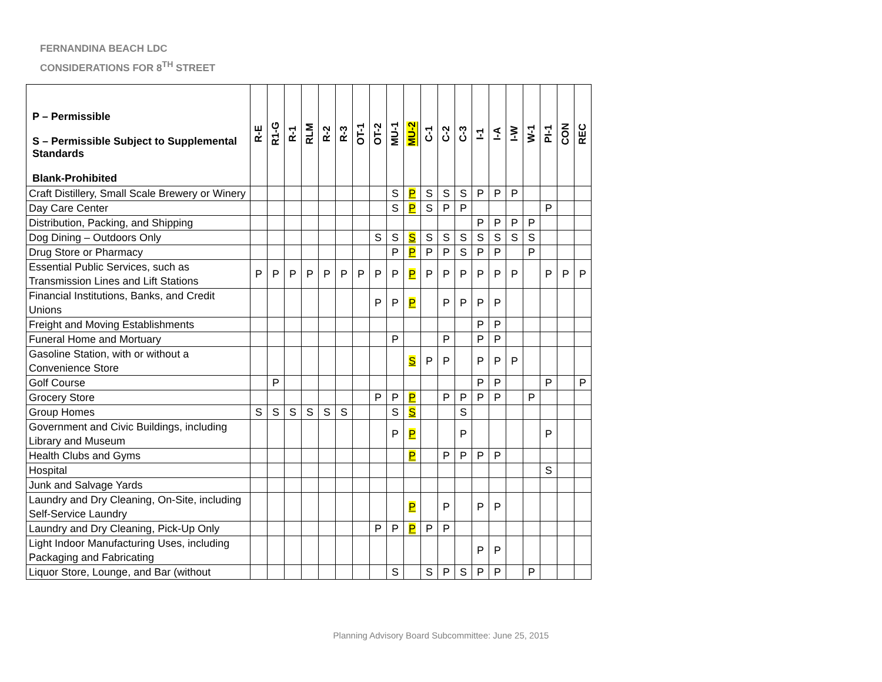FERNANDINA BEACH LDC
CONSIDERATIONS FOR 8<sup>TH</sup> STREET
| P – Permissible S – Permissible Subject to Supplemental Standards Blank-Prohibited | R-E | R1-G | R-1 | RLM | R-2 | R-3 | OT-1 | OT-2 | MU-1 | MU-2 | C-1 | C-2 | C-3 | I-1 | I-A | I-W | W-1 | PI-1 | CON | REC |
| --- | --- | --- | --- | --- | --- | --- | --- | --- | --- | --- | --- | --- | --- | --- | --- | --- | --- | --- | --- | --- |
| Craft Distillery, Small Scale Brewery or Winery | | | | | | | | | S | P | S | S | S | P | P | P | | | | |
| Day Care Center | | | | | | | | | S | P | S | P | P | | | | | P | | |
| Distribution, Packing, and Shipping | | | | | | | | | | | | | | P | P | P | P | | | |
| Dog Dining – Outdoors Only | | | | | | | | S | S | S | S | S | S | S | S | S | S | | | |
| Drug Store or Pharmacy | | | | | | | | | P | P | P | P | S | P | P | | P | | | |
| Essential Public Services, such as Transmission Lines and Lift Stations | P | P | P | P | P | P | P | P | P | P | P | P | P | P | P | P | | P | P | P |
| Financial Institutions, Banks, and Credit Unions | | | | | | | | P | P | P | | P | P | P | P | | | | | |
| Freight and Moving Establishments | | | | | | | | | | | | | | P | P | | | | | |
| Funeral Home and Mortuary | | | | | | | | | P | | | P | | P | P | | | | | |
| Gasoline Station, with or without a Convenience Store | | | | | | | | | | S | P | P | | P | P | P | | | | |
| Golf Course | | P | | | | | | | | | | | | P | P | | | P | | P |
| Grocery Store | | | | | | | | P | P | P | | P | P | P | P | | P | | | |
| Group Homes | S | S | S | S | S | S | | | S | S | | | S | | | | | | | |
| Government and Civic Buildings, including Library and Museum | | | | | | | | | P | P | | | P | | | | | P | | |
| Health Clubs and Gyms | | | | | | | | | | P | | P | P | P | P | | | | | |
| Hospital | | | | | | | | | | | | | | | | | | S | | |
| Junk and Salvage Yards | | | | | | | | | | | | | | | | | | | | |
| Laundry and Dry Cleaning, On-Site, including Self-Service Laundry | | | | | | | | | | P | | P | | P | P | | | | | |
| Laundry and Dry Cleaning, Pick-Up Only | | | | | | | | P | P | P | P | P | | | | | | | | |
| Light Indoor Manufacturing Uses, including Packaging and Fabricating | | | | | | | | | | | | | | P | P | | | | | |
| Liquor Store, Lounge, and Bar (without | | | | | | | | | S | | S | P | S | P | P | | P | | | |
Planning Advisory Board Subcommittee: June 25, 2015